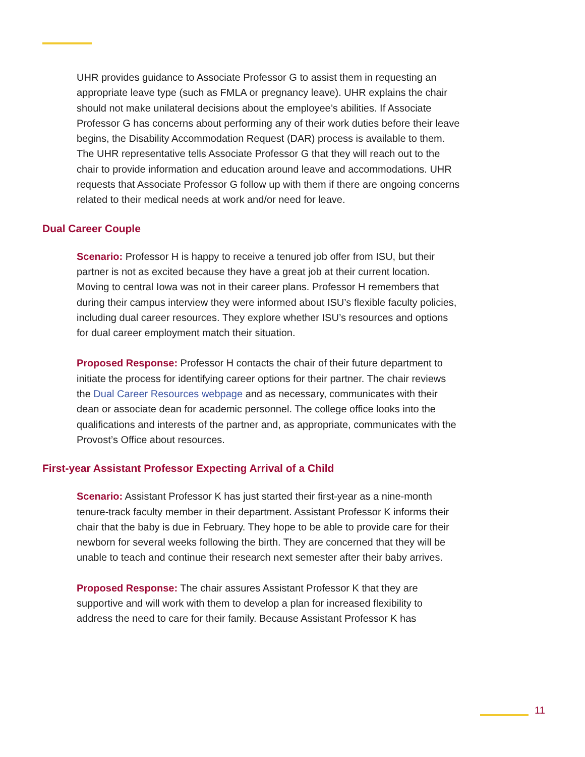UHR provides guidance to Associate Professor G to assist them in requesting an appropriate leave type (such as FMLA or pregnancy leave). UHR explains the chair should not make unilateral decisions about the employee’s abilities. If Associate Professor G has concerns about performing any of their work duties before their leave begins, the Disability Accommodation Request (DAR) process is available to them. The UHR representative tells Associate Professor G that they will reach out to the chair to provide information and education around leave and accommodations. UHR requests that Associate Professor G follow up with them if there are ongoing concerns related to their medical needs at work and/or need for leave.
Dual Career Couple
Scenario: Professor H is happy to receive a tenured job offer from ISU, but their partner is not as excited because they have a great job at their current location. Moving to central Iowa was not in their career plans. Professor H remembers that during their campus interview they were informed about ISU’s flexible faculty policies, including dual career resources. They explore whether ISU’s resources and options for dual career employment match their situation.
Proposed Response: Professor H contacts the chair of their future department to initiate the process for identifying career options for their partner. The chair reviews the Dual Career Resources webpage and as necessary, communicates with their dean or associate dean for academic personnel. The college office looks into the qualifications and interests of the partner and, as appropriate, communicates with the Provost’s Office about resources.
First-year Assistant Professor Expecting Arrival of a Child
Scenario: Assistant Professor K has just started their first-year as a nine-month tenure-track faculty member in their department. Assistant Professor K informs their chair that the baby is due in February. They hope to be able to provide care for their newborn for several weeks following the birth. They are concerned that they will be unable to teach and continue their research next semester after their baby arrives.
Proposed Response: The chair assures Assistant Professor K that they are supportive and will work with them to develop a plan for increased flexibility to address the need to care for their family. Because Assistant Professor K has
11